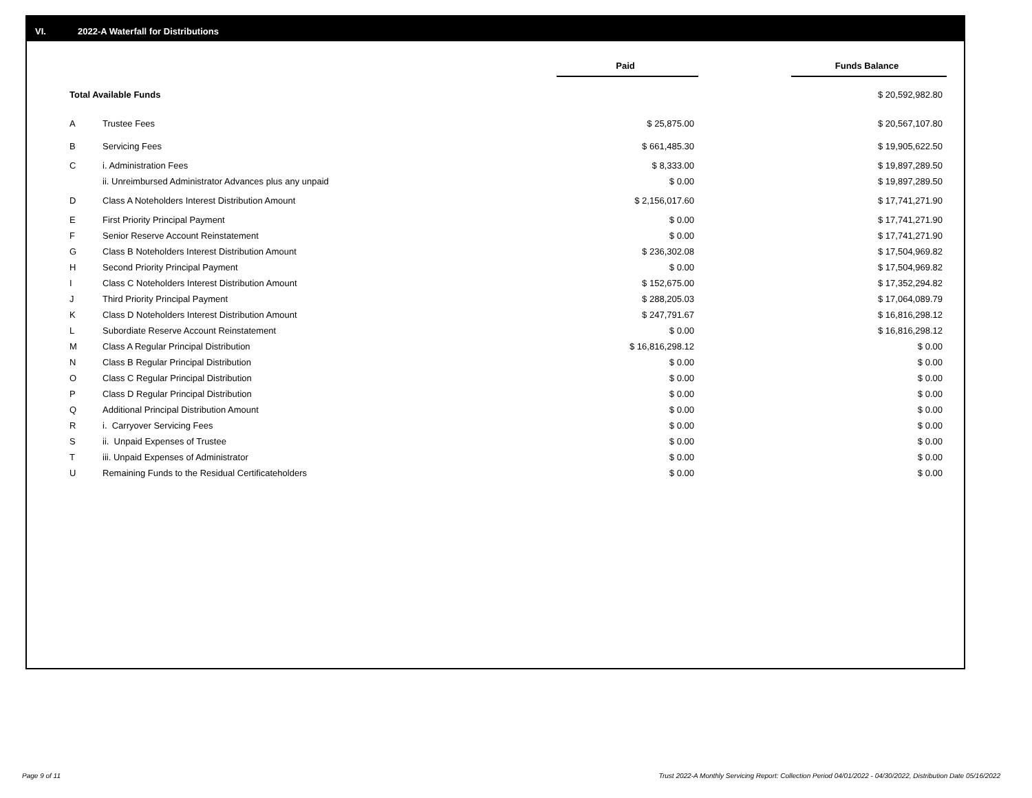VI. 2022-A Waterfall for Distributions
| | | Paid | | Funds Balance |
| --- | --- | --- | --- | --- |
| Total Available Funds | | | | $ 20,592,982.80 |
| A | Trustee Fees | $ 25,875.00 | | $ 20,567,107.80 |
| B | Servicing Fees | $ 661,485.30 | | $ 19,905,622.50 |
| C | i. Administration Fees | $ 8,333.00 | | $ 19,897,289.50 |
| | ii. Unreimbursed Administrator Advances plus any unpaid | $ 0.00 | | $ 19,897,289.50 |
| D | Class A Noteholders Interest Distribution Amount | $ 2,156,017.60 | | $ 17,741,271.90 |
| E | First Priority Principal Payment | $ 0.00 | | $ 17,741,271.90 |
| F | Senior Reserve Account Reinstatement | $ 0.00 | | $ 17,741,271.90 |
| G | Class B Noteholders Interest Distribution Amount | $ 236,302.08 | | $ 17,504,969.82 |
| H | Second Priority Principal Payment | $ 0.00 | | $ 17,504,969.82 |
| I | Class C Noteholders Interest Distribution Amount | $ 152,675.00 | | $ 17,352,294.82 |
| J | Third Priority Principal Payment | $ 288,205.03 | | $ 17,064,089.79 |
| K | Class D Noteholders Interest Distribution Amount | $ 247,791.67 | | $ 16,816,298.12 |
| L | Subordiate Reserve Account Reinstatement | $ 0.00 | | $ 16,816,298.12 |
| M | Class A Regular Principal Distribution | $ 16,816,298.12 | | $ 0.00 |
| N | Class B Regular Principal Distribution | $ 0.00 | | $ 0.00 |
| O | Class C Regular Principal Distribution | $ 0.00 | | $ 0.00 |
| P | Class D Regular Principal Distribution | $ 0.00 | | $ 0.00 |
| Q | Additional Principal Distribution Amount | $ 0.00 | | $ 0.00 |
| R | i. Carryover Servicing Fees | $ 0.00 | | $ 0.00 |
| S | ii. Unpaid Expenses of Trustee | $ 0.00 | | $ 0.00 |
| T | iii. Unpaid Expenses of Administrator | $ 0.00 | | $ 0.00 |
| U | Remaining Funds to the Residual Certificateholders | $ 0.00 | | $ 0.00 |
Page 9 of 11
Trust 2022-A Monthly Servicing Report: Collection Period 04/01/2022 - 04/30/2022, Distribution Date 05/16/2022